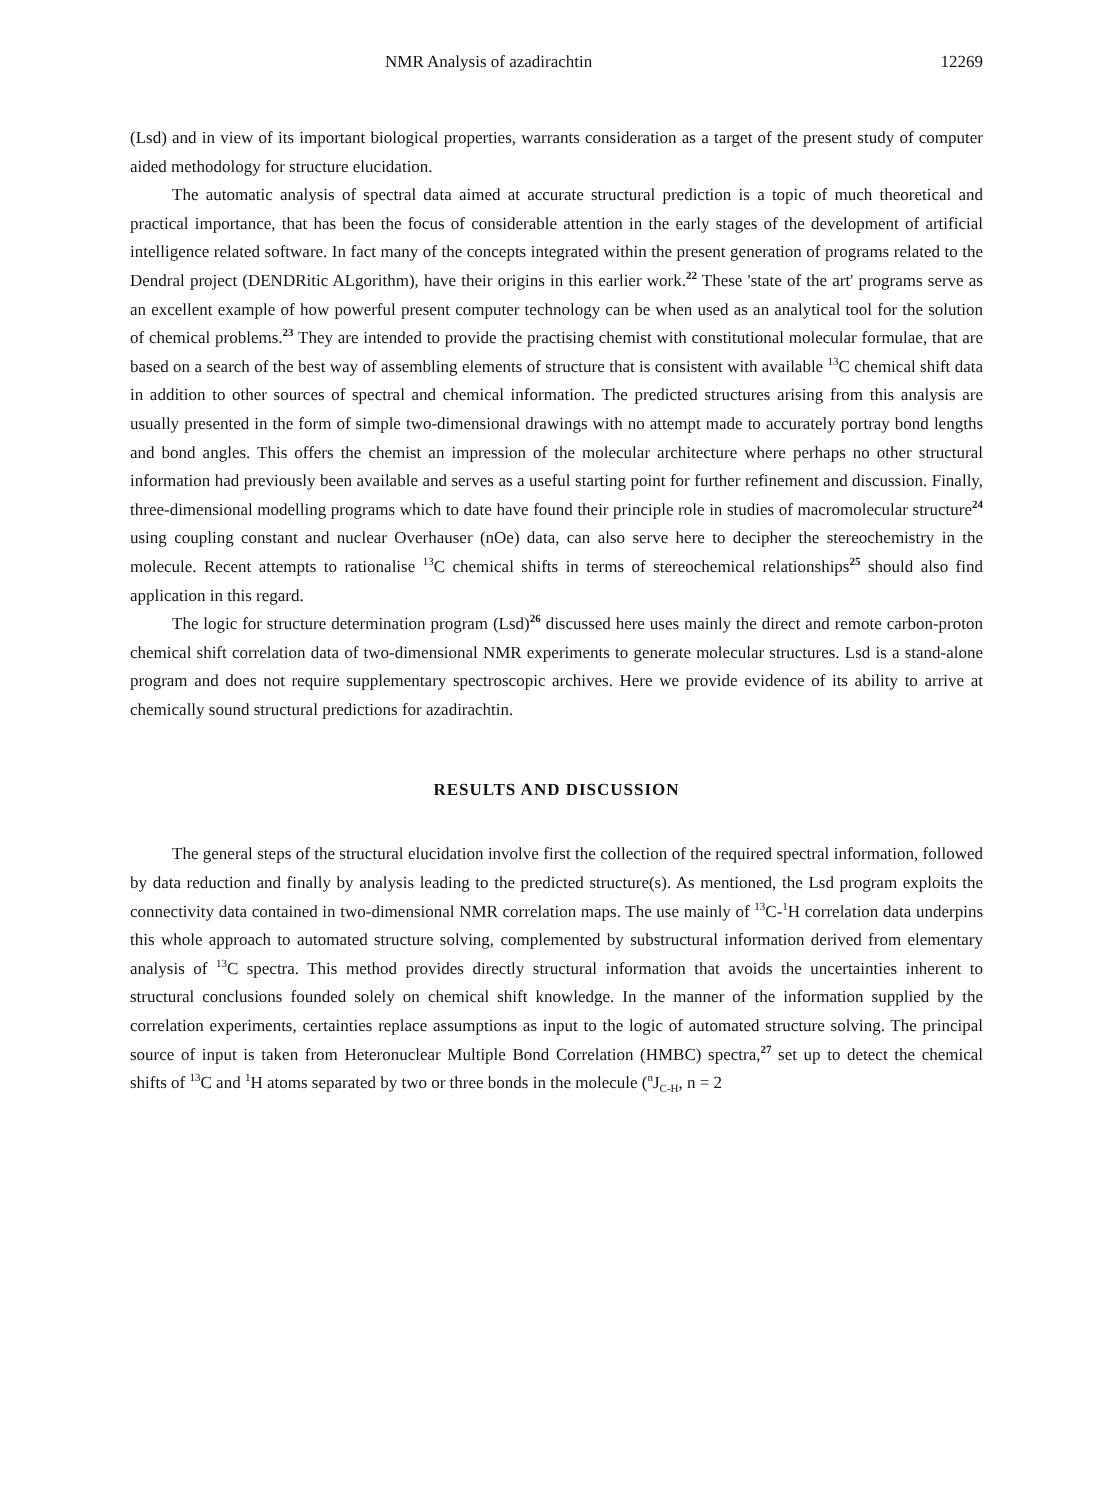NMR Analysis of azadirachtin 12269
(Lsd) and in view of its important biological properties, warrants consideration as a target of the present study of computer aided methodology for structure elucidation.
The automatic analysis of spectral data aimed at accurate structural prediction is a topic of much theoretical and practical importance, that has been the focus of considerable attention in the early stages of the development of artificial intelligence related software. In fact many of the concepts integrated within the present generation of programs related to the Dendral project (DENDRitic ALgorithm), have their origins in this earlier work.<sup>22</sup> These 'state of the art' programs serve as an excellent example of how powerful present computer technology can be when used as an analytical tool for the solution of chemical problems.<sup>23</sup> They are intended to provide the practising chemist with constitutional molecular formulae, that are based on a search of the best way of assembling elements of structure that is consistent with available <sup>13</sup>C chemical shift data in addition to other sources of spectral and chemical information. The predicted structures arising from this analysis are usually presented in the form of simple two-dimensional drawings with no attempt made to accurately portray bond lengths and bond angles. This offers the chemist an impression of the molecular architecture where perhaps no other structural information had previously been available and serves as a useful starting point for further refinement and discussion. Finally, three-dimensional modelling programs which to date have found their principle role in studies of macromolecular structure<sup>24</sup> using coupling constant and nuclear Overhauser (nOe) data, can also serve here to decipher the stereochemistry in the molecule. Recent attempts to rationalise <sup>13</sup>C chemical shifts in terms of stereochemical relationships<sup>25</sup> should also find application in this regard.
The logic for structure determination program (Lsd)<sup>26</sup> discussed here uses mainly the direct and remote carbon-proton chemical shift correlation data of two-dimensional NMR experiments to generate molecular structures. Lsd is a stand-alone program and does not require supplementary spectroscopic archives. Here we provide evidence of its ability to arrive at chemically sound structural predictions for azadirachtin.
RESULTS AND DISCUSSION
The general steps of the structural elucidation involve first the collection of the required spectral information, followed by data reduction and finally by analysis leading to the predicted structure(s). As mentioned, the Lsd program exploits the connectivity data contained in two-dimensional NMR correlation maps. The use mainly of <sup>13</sup>C-<sup>1</sup>H correlation data underpins this whole approach to automated structure solving, complemented by substructural information derived from elementary analysis of <sup>13</sup>C spectra. This method provides directly structural information that avoids the uncertainties inherent to structural conclusions founded solely on chemical shift knowledge. In the manner of the information supplied by the correlation experiments, certainties replace assumptions as input to the logic of automated structure solving. The principal source of input is taken from Heteronuclear Multiple Bond Correlation (HMBC) spectra,<sup>27</sup> set up to detect the chemical shifts of <sup>13</sup>C and <sup>1</sup>H atoms separated by two or three bonds in the molecule (<sup>n</sup>J<sub>C-H</sub>, n = 2